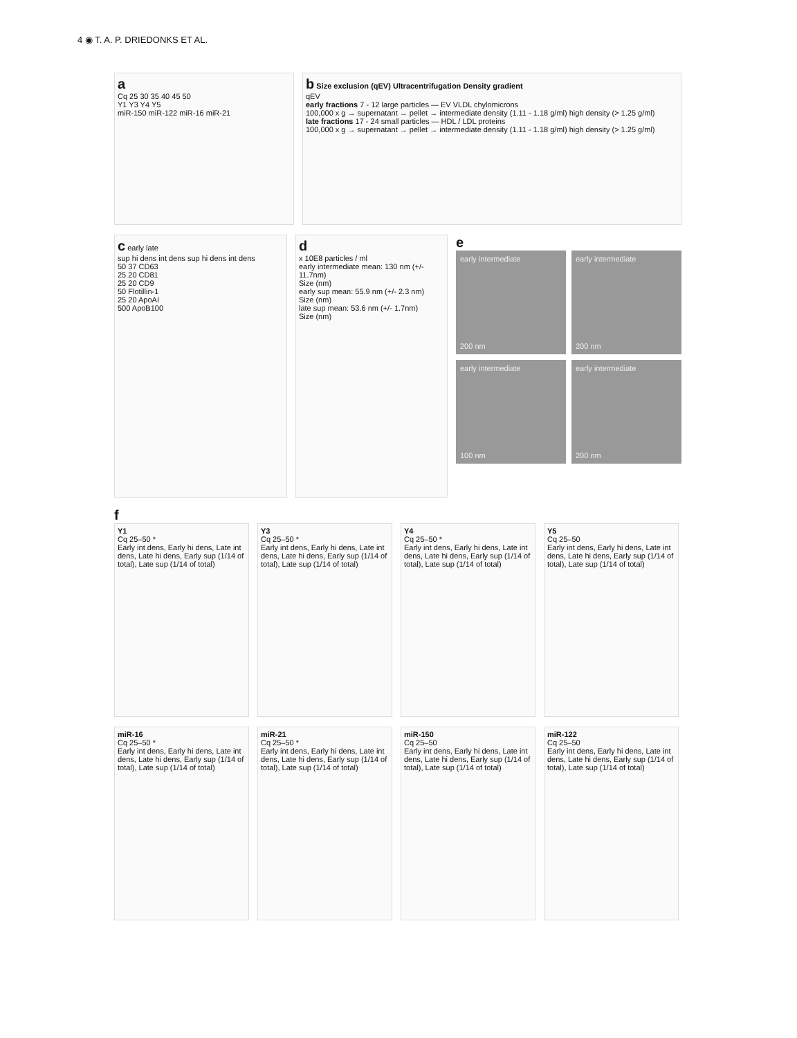4 ◉ T. A. P. DRIEDONKS ET AL.
a
Cq 25 30 35 40 45 50
Y1 Y3 Y4 Y5
miR-150 miR-122 miR-16 miR-21
b Size exclusion (qEV) Ultracentrifugation Density gradient
qEV
early fractions 7 - 12 large particles — EV VLDL chylomicrons
100,000 x g → supernatant → pellet → intermediate density (1.11 - 1.18 g/ml) high density (> 1.25 g/ml)
late fractions 17 - 24 small particles — HDL / LDL proteins
100,000 x g → supernatant → pellet → intermediate density (1.11 - 1.18 g/ml) high density (> 1.25 g/ml)
c early late
sup hi dens int dens sup hi dens int dens
50 37 CD63
25 20 CD81
25 20 CD9
50 Flotillin-1
25 20 ApoAI
500 ApoB100
d
x 10E8 particles / ml
early intermediate mean: 130 nm (+/- 11.7nm)
Size (nm)
early sup mean: 55.9 nm (+/- 2.3 nm)
Size (nm)
late sup mean: 53.6 nm (+/- 1.7nm)
Size (nm)
e
early intermediate
200 nm
early intermediate
200 nm
early intermediate
100 nm
early intermediate
200 nm
f
Y1
Cq 25–50 *
Early int dens, Early hi dens, Late int dens, Late hi dens, Early sup (1/14 of total), Late sup (1/14 of total)
Y3
Cq 25–50 *
Early int dens, Early hi dens, Late int dens, Late hi dens, Early sup (1/14 of total), Late sup (1/14 of total)
Y4
Cq 25–50 *
Early int dens, Early hi dens, Late int dens, Late hi dens, Early sup (1/14 of total), Late sup (1/14 of total)
Y5
Cq 25–50
Early int dens, Early hi dens, Late int dens, Late hi dens, Early sup (1/14 of total), Late sup (1/14 of total)
miR-16
Cq 25–50 *
Early int dens, Early hi dens, Late int dens, Late hi dens, Early sup (1/14 of total), Late sup (1/14 of total)
miR-21
Cq 25–50 *
Early int dens, Early hi dens, Late int dens, Late hi dens, Early sup (1/14 of total), Late sup (1/14 of total)
miR-150
Cq 25–50
Early int dens, Early hi dens, Late int dens, Late hi dens, Early sup (1/14 of total), Late sup (1/14 of total)
miR-122
Cq 25–50
Early int dens, Early hi dens, Late int dens, Late hi dens, Early sup (1/14 of total), Late sup (1/14 of total)